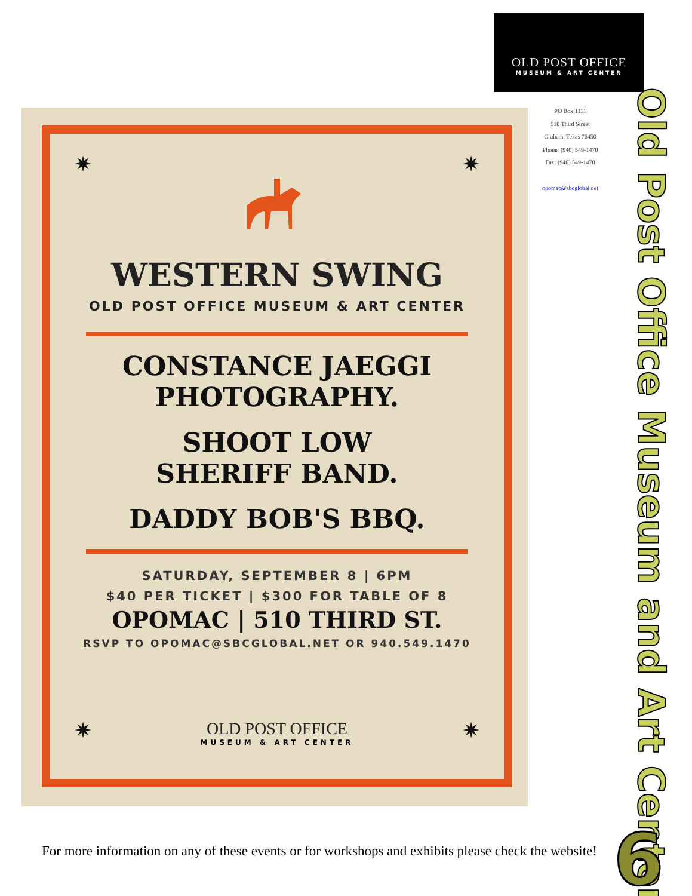OLD POST OFFICE
MUSEUM & ART CENTER
PO Box 1111
510 Third Street
Graham, Texas 76450
Phone: (940) 549-1470
Fax: (940) 549-1478
opomac@sbcglobal.net
Old Post Office Museum and Art Center
✷ ✷
WESTERN SWING
OLD POST OFFICE MUSEUM & ART CENTER
CONSTANCE JAEGGI
PHOTOGRAPHY.
SHOOT LOW
SHERIFF BAND.
DADDY BOB'S BBQ.
SATURDAY, SEPTEMBER 8 | 6PM
$40 PER TICKET | $300 FOR TABLE OF 8
OPOMAC | 510 THIRD ST.
RSVP TO OPOMAC@SBCGLOBAL.NET OR 940.549.1470
OLD POST OFFICE
MUSEUM & ART CENTER
✷ ✷
For more information on any of these events or for workshops and exhibits please check the website!
6